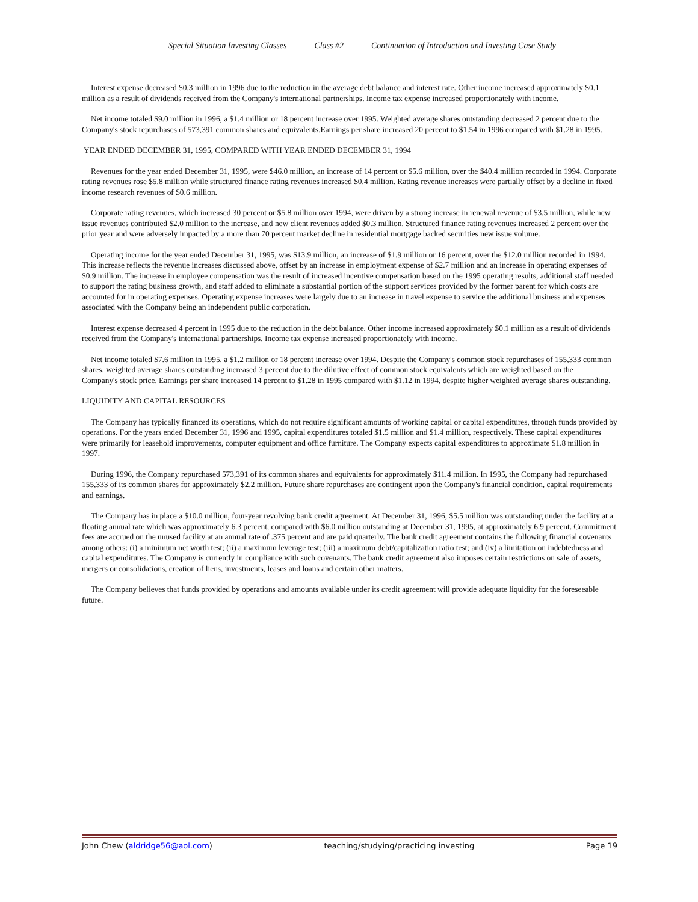Special Situation Investing Classes Class #2 Continuation of Introduction and Investing Case Study
Interest expense decreased $0.3 million in 1996 due to the reduction in the average debt balance and interest rate. Other income increased approximately $0.1 million as a result of dividends received from the Company's international partnerships. Income tax expense increased proportionately with income.
Net income totaled $9.0 million in 1996, a $1.4 million or 18 percent increase over 1995. Weighted average shares outstanding decreased 2 percent due to the Company's stock repurchases of 573,391 common shares and equivalents.Earnings per share increased 20 percent to $1.54 in 1996 compared with $1.28 in 1995.
YEAR ENDED DECEMBER 31, 1995, COMPARED WITH YEAR ENDED DECEMBER 31, 1994
Revenues for the year ended December 31, 1995, were $46.0 million, an increase of 14 percent or $5.6 million, over the $40.4 million recorded in 1994. Corporate rating revenues rose $5.8 million while structured finance rating revenues increased $0.4 million. Rating revenue increases were partially offset by a decline in fixed income research revenues of $0.6 million.
Corporate rating revenues, which increased 30 percent or $5.8 million over 1994, were driven by a strong increase in renewal revenue of $3.5 million, while new issue revenues contributed $2.0 million to the increase, and new client revenues added $0.3 million. Structured finance rating revenues increased 2 percent over the prior year and were adversely impacted by a more than 70 percent market decline in residential mortgage backed securities new issue volume.
Operating income for the year ended December 31, 1995, was $13.9 million, an increase of $1.9 million or 16 percent, over the $12.0 million recorded in 1994. This increase reflects the revenue increases discussed above, offset by an increase in employment expense of $2.7 million and an increase in operating expenses of $0.9 million. The increase in employee compensation was the result of increased incentive compensation based on the 1995 operating results, additional staff needed to support the rating business growth, and staff added to eliminate a substantial portion of the support services provided by the former parent for which costs are accounted for in operating expenses. Operating expense increases were largely due to an increase in travel expense to service the additional business and expenses associated with the Company being an independent public corporation.
Interest expense decreased 4 percent in 1995 due to the reduction in the debt balance. Other income increased approximately $0.1 million as a result of dividends received from the Company's international partnerships. Income tax expense increased proportionately with income.
Net income totaled $7.6 million in 1995, a $1.2 million or 18 percent increase over 1994. Despite the Company's common stock repurchases of 155,333 common shares, weighted average shares outstanding increased 3 percent due to the dilutive effect of common stock equivalents which are weighted based on the
Company's stock price. Earnings per share increased 14 percent to $1.28 in 1995 compared with $1.12 in 1994, despite higher weighted average shares outstanding.
LIQUIDITY AND CAPITAL RESOURCES
The Company has typically financed its operations, which do not require significant amounts of working capital or capital expenditures, through funds provided by operations. For the years ended December 31, 1996 and 1995, capital expenditures totaled $1.5 million and $1.4 million, respectively. These capital expenditures were primarily for leasehold improvements, computer equipment and office furniture. The Company expects capital expenditures to approximate $1.8 million in 1997.
During 1996, the Company repurchased 573,391 of its common shares and equivalents for approximately $11.4 million. In 1995, the Company had repurchased 155,333 of its common shares for approximately $2.2 million. Future share repurchases are contingent upon the Company's financial condition, capital requirements and earnings.
The Company has in place a $10.0 million, four-year revolving bank credit agreement. At December 31, 1996, $5.5 million was outstanding under the facility at a floating annual rate which was approximately 6.3 percent, compared with $6.0 million outstanding at December 31, 1995, at approximately 6.9 percent. Commitment fees are accrued on the unused facility at an annual rate of .375 percent and are paid quarterly. The bank credit agreement contains the following financial covenants among others: (i) a minimum net worth test; (ii) a maximum leverage test; (iii) a maximum debt/capitalization ratio test; and (iv) a limitation on indebtedness and capital expenditures. The Company is currently in compliance with such covenants. The bank credit agreement also imposes certain restrictions on sale of assets, mergers or consolidations, creation of liens, investments, leases and loans and certain other matters.
The Company believes that funds provided by operations and amounts available under its credit agreement will provide adequate liquidity for the foreseeable future.
John Chew (aldridge56@aol.com) teaching/studying/practicing investing Page 19